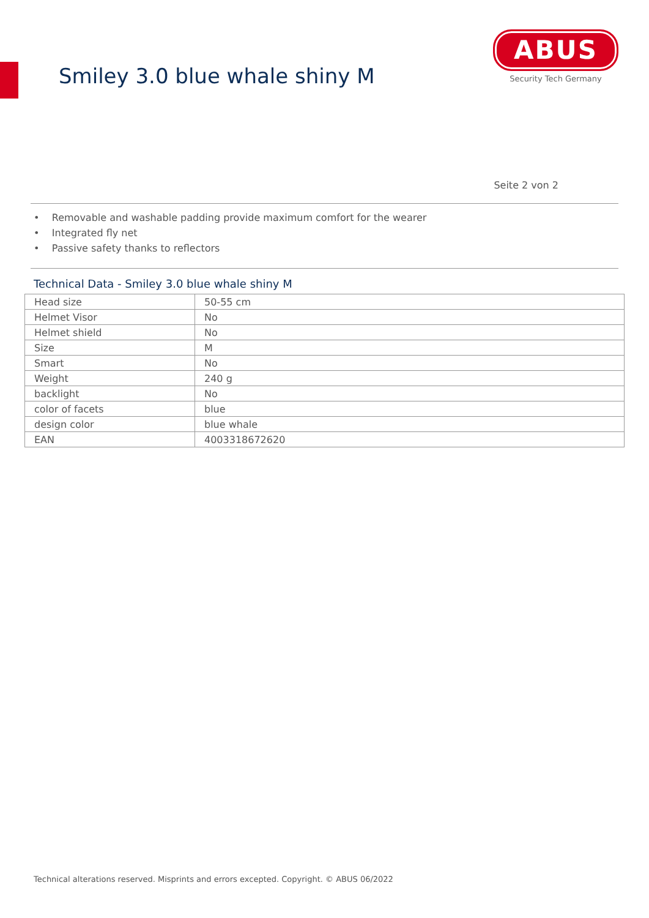Smiley 3.0 blue whale shiny M
ABUS
Security Tech Germany
Seite 2 von 2
• Removable and washable padding provide maximum comfort for the wearer
• Integrated fly net
• Passive safety thanks to reflectors
Technical Data - Smiley 3.0 blue whale shiny M
| Head size | 50-55 cm |
| Helmet Visor | No |
| Helmet shield | No |
| Size | M |
| Smart | No |
| Weight | 240 g |
| backlight | No |
| color of facets | blue |
| design color | blue whale |
| EAN | 4003318672620 |
Technical alterations reserved. Misprints and errors excepted. Copyright. © ABUS 06/2022